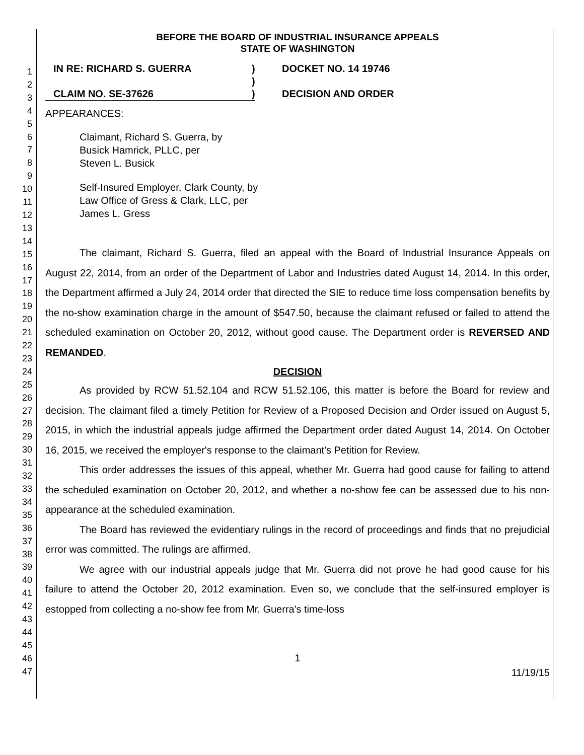1
2
3
4
5
6
7
8
9
10
11
12
13
14
15
16
17
18
19
20
21
22
23
24
25
26
27
28
29
30
31
32
33
34
35
36
37
38
39
40
41
42
43
44
45
46
47
BEFORE THE BOARD OF INDUSTRIAL INSURANCE APPEALS
STATE OF WASHINGTON
IN RE: RICHARD S. GUERRA
CLAIM NO. SE-37626
)
)
)
DOCKET NO. 14 19746
DECISION AND ORDER
APPEARANCES:
Claimant, Richard S. Guerra, by
Busick Hamrick, PLLC, per
Steven L. Busick
Self-Insured Employer, Clark County, by
Law Office of Gress & Clark, LLC, per
James L. Gress
The claimant, Richard S. Guerra, filed an appeal with the Board of Industrial Insurance Appeals on August 22, 2014, from an order of the Department of Labor and Industries dated August 14, 2014. In this order, the Department affirmed a July 24, 2014 order that directed the SIE to reduce time loss compensation benefits by the no-show examination charge in the amount of $547.50, because the claimant refused or failed to attend the scheduled examination on October 20, 2012, without good cause. The Department order is REVERSED AND REMANDED.
DECISION
As provided by RCW 51.52.104 and RCW 51.52.106, this matter is before the Board for review and decision. The claimant filed a timely Petition for Review of a Proposed Decision and Order issued on August 5, 2015, in which the industrial appeals judge affirmed the Department order dated August 14, 2014. On October 16, 2015, we received the employer's response to the claimant's Petition for Review.
This order addresses the issues of this appeal, whether Mr. Guerra had good cause for failing to attend the scheduled examination on October 20, 2012, and whether a no-show fee can be assessed due to his non-appearance at the scheduled examination.
The Board has reviewed the evidentiary rulings in the record of proceedings and finds that no prejudicial error was committed. The rulings are affirmed.
We agree with our industrial appeals judge that Mr. Guerra did not prove he had good cause for his failure to attend the October 20, 2012 examination. Even so, we conclude that the self-insured employer is estopped from collecting a no-show fee from Mr. Guerra's time-loss
1
11/19/15